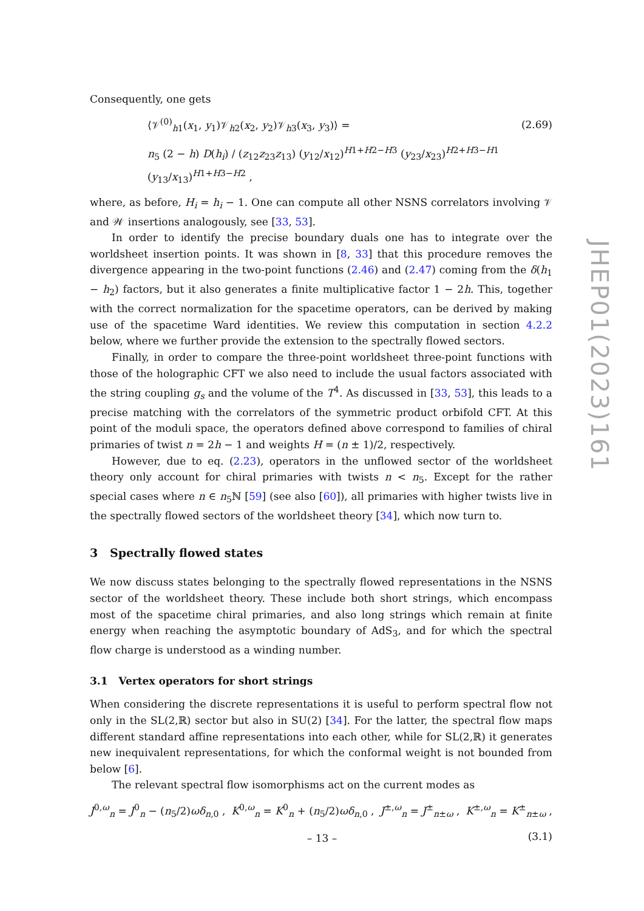Consequently, one gets
⟨𝒱<sup>(0)</sup><sub>h1</sub>(x<sub>1</sub>, y<sub>1</sub>)𝒱<sub>h2</sub>(x<sub>2</sub>, y<sub>2</sub>)𝒱<sub>h3</sub>(x<sub>3</sub>, y<sub>3</sub>)⟩ = (2.69)
n<sub>5</sub> (2 − h) D(h<sub>i</sub>) / (z<sub>12</sub>z<sub>23</sub>z<sub>13</sub>) (y<sub>12</sub>/x<sub>12</sub>)<sup>H1+H2−H3</sup> (y<sub>23</sub>/x<sub>23</sub>)<sup>H2+H3−H1</sup> (y<sub>13</sub>/x<sub>13</sub>)<sup>H1+H3−H2</sup> ,
where, as before, H<sub>i</sub> = h<sub>i</sub> − 1. One can compute all other NSNS correlators involving 𝒱 and 𝒲 insertions analogously, see [33, 53].
In order to identify the precise boundary duals one has to integrate over the worldsheet insertion points. It was shown in [8, 33] that this procedure removes the divergence appearing in the two-point functions (2.46) and (2.47) coming from the δ(h<sub>1</sub> − h<sub>2</sub>) factors, but it also generates a finite multiplicative factor 1 − 2h. This, together with the correct normalization for the spacetime operators, can be derived by making use of the spacetime Ward identities. We review this computation in section 4.2.2 below, where we further provide the extension to the spectrally flowed sectors.
Finally, in order to compare the three-point worldsheet three-point functions with those of the holographic CFT we also need to include the usual factors associated with the string coupling g<sub>s</sub> and the volume of the T<sup>4</sup>. As discussed in [33, 53], this leads to a precise matching with the correlators of the symmetric product orbifold CFT. At this point of the moduli space, the operators defined above correspond to families of chiral primaries of twist n = 2h − 1 and weights H = (n ± 1)/2, respectively.
However, due to eq. (2.23), operators in the unflowed sector of the worldsheet theory only account for chiral primaries with twists n < n<sub>5</sub>. Except for the rather special cases where n ∈ n<sub>5</sub>ℕ [59] (see also [60]), all primaries with higher twists live in the spectrally flowed sectors of the worldsheet theory [34], which now turn to.
3 Spectrally flowed states
We now discuss states belonging to the spectrally flowed representations in the NSNS sector of the worldsheet theory. These include both short strings, which encompass most of the spacetime chiral primaries, and also long strings which remain at finite energy when reaching the asymptotic boundary of AdS<sub>3</sub>, and for which the spectral flow charge is understood as a winding number.
3.1 Vertex operators for short strings
When considering the discrete representations it is useful to perform spectral flow not only in the SL(2,ℝ) sector but also in SU(2) [34]. For the latter, the spectral flow maps different standard affine representations into each other, while for SL(2,ℝ) it generates new inequivalent representations, for which the conformal weight is not bounded from below [6].
The relevant spectral flow isomorphisms act on the current modes as
J<sup>0,ω</sup><sub>n</sub> = J<sup>0</sup><sub>n</sub> − (n<sub>5</sub>/2)ωδ<sub>n,0</sub> , K<sup>0,ω</sup><sub>n</sub> = K<sup>0</sup><sub>n</sub> + (n<sub>5</sub>/2)ωδ<sub>n,0</sub> , J<sup>±,ω</sup><sub>n</sub> = J<sup>±</sup><sub>n±ω</sub> , K<sup>±,ω</sup><sub>n</sub> = K<sup>±</sup><sub>n±ω</sub> ,
(3.1)
JHEP01(2023)161
– 13 –